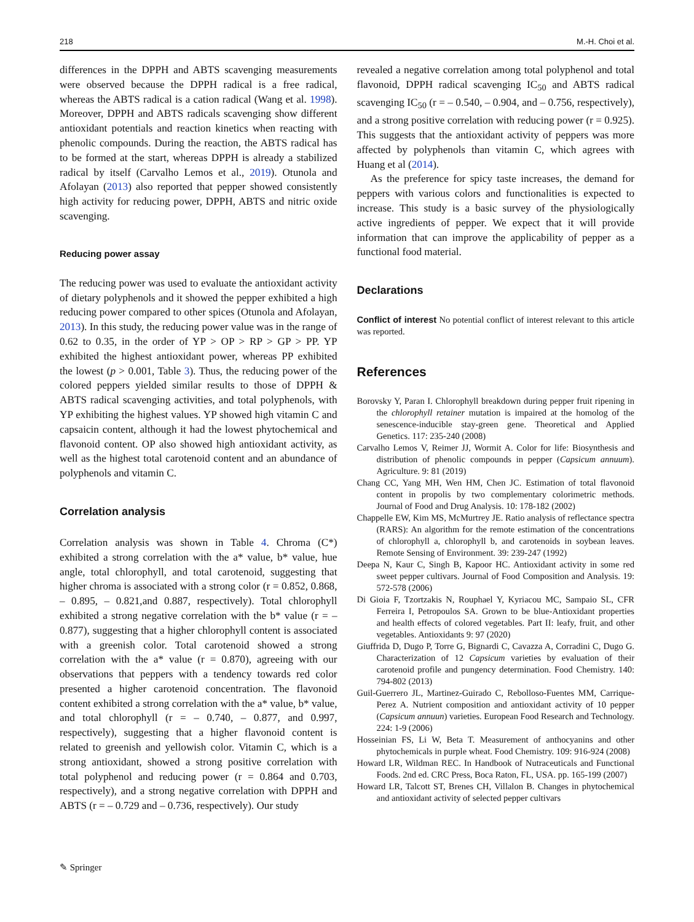218 M.-H. Choi et al.
differences in the DPPH and ABTS scavenging measurements were observed because the DPPH radical is a free radical, whereas the ABTS radical is a cation radical (Wang et al. 1998). Moreover, DPPH and ABTS radicals scavenging show different antioxidant potentials and reaction kinetics when reacting with phenolic compounds. During the reaction, the ABTS radical has to be formed at the start, whereas DPPH is already a stabilized radical by itself (Carvalho Lemos et al., 2019). Otunola and Afolayan (2013) also reported that pepper showed consistently high activity for reducing power, DPPH, ABTS and nitric oxide scavenging.
Reducing power assay
The reducing power was used to evaluate the antioxidant activity of dietary polyphenols and it showed the pepper exhibited a high reducing power compared to other spices (Otunola and Afolayan, 2013). In this study, the reducing power value was in the range of 0.62 to 0.35, in the order of YP > OP > RP > GP > PP. YP exhibited the highest antioxidant power, whereas PP exhibited the lowest (p > 0.001, Table 3). Thus, the reducing power of the colored peppers yielded similar results to those of DPPH & ABTS radical scavenging activities, and total polyphenols, with YP exhibiting the highest values. YP showed high vitamin C and capsaicin content, although it had the lowest phytochemical and flavonoid content. OP also showed high antioxidant activity, as well as the highest total carotenoid content and an abundance of polyphenols and vitamin C.
Correlation analysis
Correlation analysis was shown in Table 4. Chroma (C*) exhibited a strong correlation with the a* value, b* value, hue angle, total chlorophyll, and total carotenoid, suggesting that higher chroma is associated with a strong color (r = 0.852, 0.868, – 0.895, – 0.821,and 0.887, respectively). Total chlorophyll exhibited a strong negative correlation with the b* value (r = – 0.877), suggesting that a higher chlorophyll content is associated with a greenish color. Total carotenoid showed a strong correlation with the a* value (r = 0.870), agreeing with our observations that peppers with a tendency towards red color presented a higher carotenoid concentration. The flavonoid content exhibited a strong correlation with the a* value, b* value, and total chlorophyll (r = – 0.740, – 0.877, and 0.997, respectively), suggesting that a higher flavonoid content is related to greenish and yellowish color. Vitamin C, which is a strong antioxidant, showed a strong positive correlation with total polyphenol and reducing power (r = 0.864 and 0.703, respectively), and a strong negative correlation with DPPH and ABTS (r = – 0.729 and – 0.736, respectively). Our study
revealed a negative correlation among total polyphenol and total flavonoid, DPPH radical scavenging IC<sub>50</sub> and ABTS radical scavenging IC<sub>50</sub> (r = – 0.540, – 0.904, and – 0.756, respectively), and a strong positive correlation with reducing power (r = 0.925). This suggests that the antioxidant activity of peppers was more affected by polyphenols than vitamin C, which agrees with Huang et al (2014).
As the preference for spicy taste increases, the demand for peppers with various colors and functionalities is expected to increase. This study is a basic survey of the physiologically active ingredients of pepper. We expect that it will provide information that can improve the applicability of pepper as a functional food material.
Declarations
Conflict of interest No potential conflict of interest relevant to this article was reported.
References
Borovsky Y, Paran I. Chlorophyll breakdown during pepper fruit ripening in the chlorophyll retainer mutation is impaired at the homolog of the senescence-inducible stay-green gene. Theoretical and Applied Genetics. 117: 235-240 (2008)
Carvalho Lemos V, Reimer JJ, Wormit A. Color for life: Biosynthesis and distribution of phenolic compounds in pepper (Capsicum annuum). Agriculture. 9: 81 (2019)
Chang CC, Yang MH, Wen HM, Chen JC. Estimation of total flavonoid content in propolis by two complementary colorimetric methods. Journal of Food and Drug Analysis. 10: 178-182 (2002)
Chappelle EW, Kim MS, McMurtrey JE. Ratio analysis of reflectance spectra (RARS): An algorithm for the remote estimation of the concentrations of chlorophyll a, chlorophyll b, and carotenoids in soybean leaves. Remote Sensing of Environment. 39: 239-247 (1992)
Deepa N, Kaur C, Singh B, Kapoor HC. Antioxidant activity in some red sweet pepper cultivars. Journal of Food Composition and Analysis. 19: 572-578 (2006)
Di Gioia F, Tzortzakis N, Rouphael Y, Kyriacou MC, Sampaio SL, CFR Ferreira I, Petropoulos SA. Grown to be blue-Antioxidant properties and health effects of colored vegetables. Part II: leafy, fruit, and other vegetables. Antioxidants 9: 97 (2020)
Giuffrida D, Dugo P, Torre G, Bignardi C, Cavazza A, Corradini C, Dugo G. Characterization of 12 Capsicum varieties by evaluation of their carotenoid profile and pungency determination. Food Chemistry. 140: 794-802 (2013)
Guil-Guerrero JL, Martinez-Guirado C, Rebolloso-Fuentes MM, Carrique-Perez A. Nutrient composition and antioxidant activity of 10 pepper (Capsicum annuun) varieties. European Food Research and Technology. 224: 1-9 (2006)
Hosseinian FS, Li W, Beta T. Measurement of anthocyanins and other phytochemicals in purple wheat. Food Chemistry. 109: 916-924 (2008)
Howard LR, Wildman REC. In Handbook of Nutraceuticals and Functional Foods. 2nd ed. CRC Press, Boca Raton, FL, USA. pp. 165-199 (2007)
Howard LR, Talcott ST, Brenes CH, Villalon B. Changes in phytochemical and antioxidant activity of selected pepper cultivars
✎ Springer